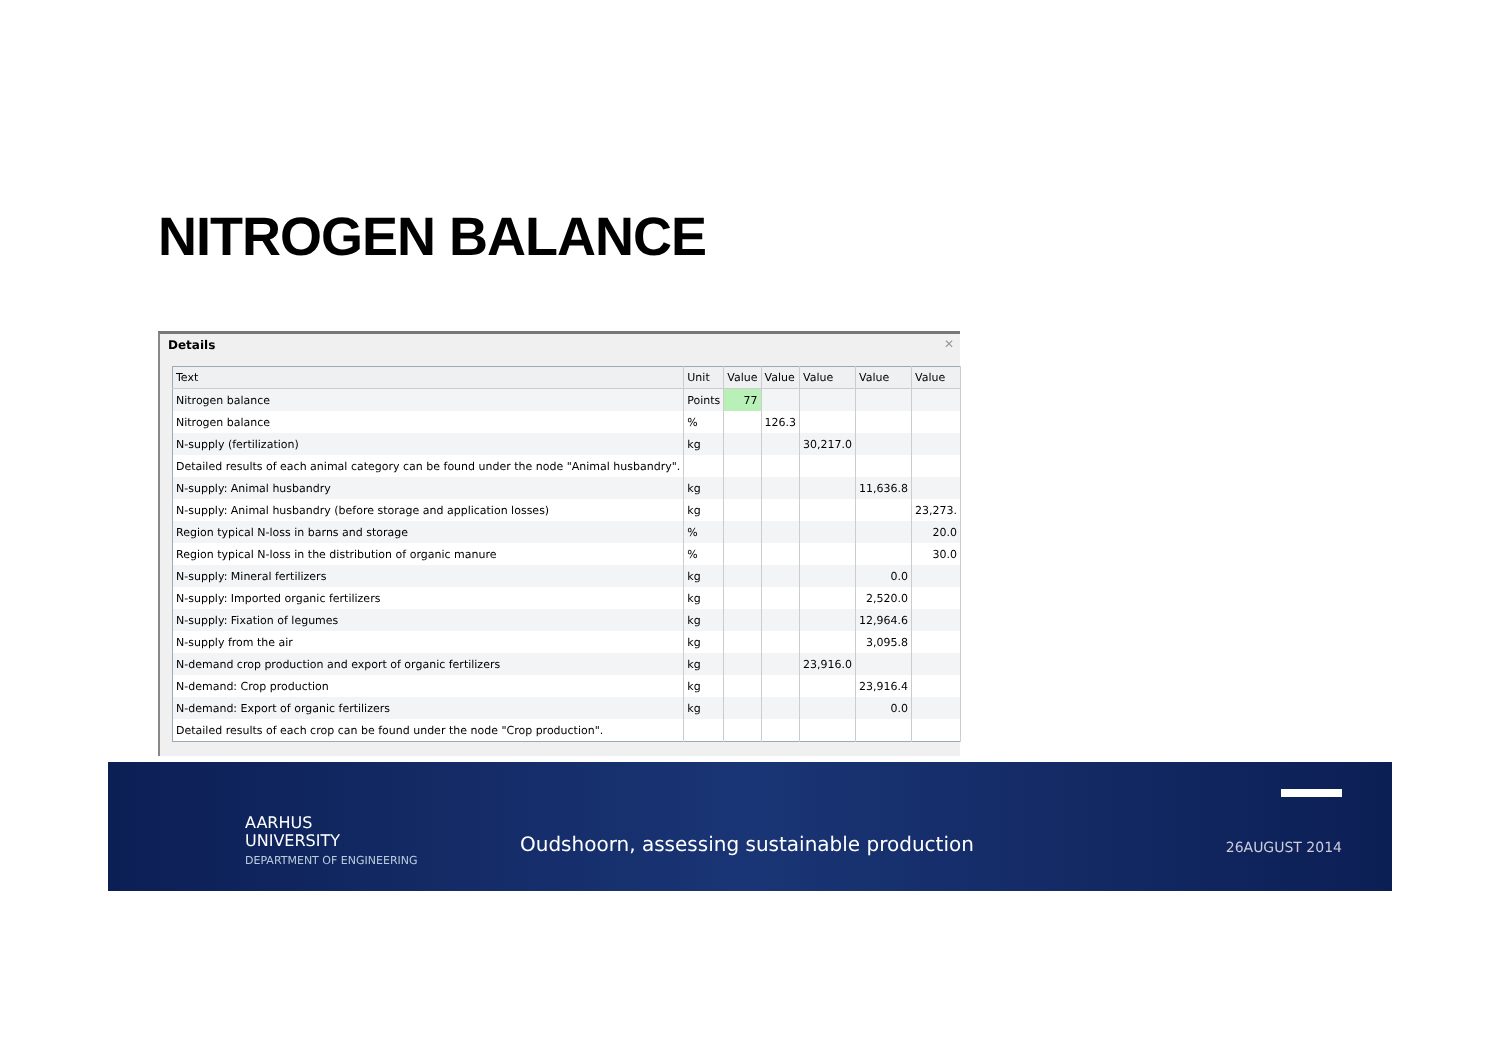NITROGEN BALANCE
Details ✕
| Text | Unit | Value | Value | Value | Value | Value |
| --- | --- | --- | --- | --- | --- | --- |
| Nitrogen balance | Points | 77 | | | | |
| Nitrogen balance | % | | 126.3 | | | |
| N-supply (fertilization) | kg | | | 30,217.0 | | |
| Detailed results of each animal category can be found under the node "Animal husbandry". | | | | | | |
| N-supply: Animal husbandry | kg | | | | 11,636.8 | |
| N-supply: Animal husbandry (before storage and application losses) | kg | | | | | 23,273. |
| Region typical N-loss in barns and storage | % | | | | | 20.0 |
| Region typical N-loss in the distribution of organic manure | % | | | | | 30.0 |
| N-supply: Mineral fertilizers | kg | | | | 0.0 | |
| N-supply: Imported organic fertilizers | kg | | | | 2,520.0 | |
| N-supply: Fixation of legumes | kg | | | | 12,964.6 | |
| N-supply from the air | kg | | | | 3,095.8 | |
| N-demand crop production and export of organic fertilizers | kg | | | 23,916.0 | | |
| N-demand: Crop production | kg | | | | 23,916.4 | |
| N-demand: Export of organic fertilizers | kg | | | | 0.0 | |
| Detailed results of each crop can be found under the node "Crop production". | | | | | | |
AARHUS
UNIVERSITY
DEPARTMENT OF ENGINEERING
Oudshoorn, assessing sustainable production
26AUGUST 2014